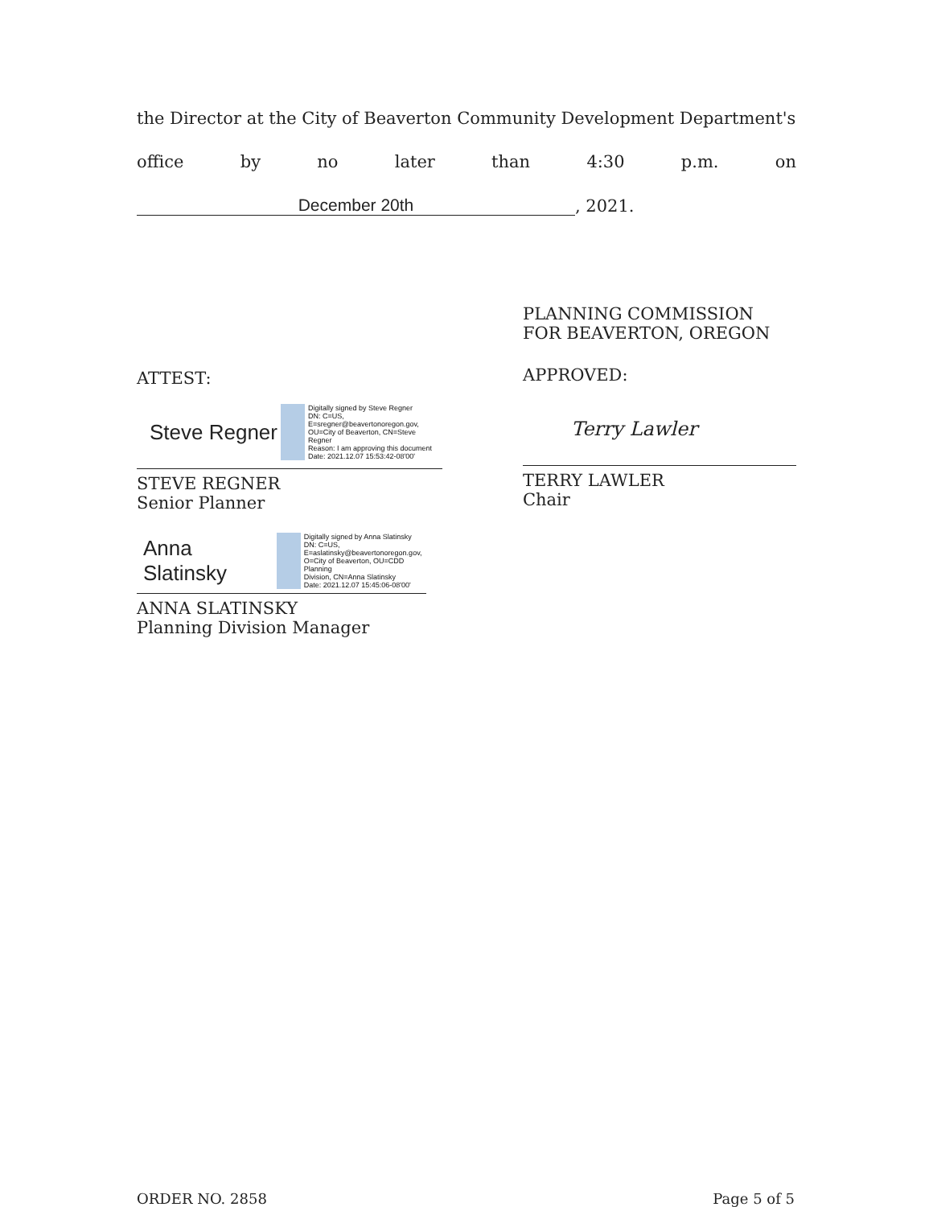the Director at the City of Beaverton Community Development Department's
office by no later than 4:30 p.m. on
December 20th
, 2021.
ATTEST:
Steve Regner Digitally signed by Steve Regner
DN: C=US,
E=sregner@beavertonoregon.gov,
OU=City of Beaverton, CN=Steve
Regner
Reason: I am approving this document
Date: 2021.12.07 15:53:42-08'00'
STEVE REGNER
Senior Planner
Anna Slatinsky Digitally signed by Anna Slatinsky
DN: C=US,
E=aslatinsky@beavertonoregon.gov,
O=City of Beaverton, OU=CDD Planning
Division, CN=Anna Slatinsky
Date: 2021.12.07 15:45:06-08'00'
ANNA SLATINSKY
Planning Division Manager
PLANNING COMMISSION
FOR BEAVERTON, OREGON
APPROVED:
Terry Lawler
TERRY LAWLER
Chair
ORDER NO. 2858 Page 5 of 5